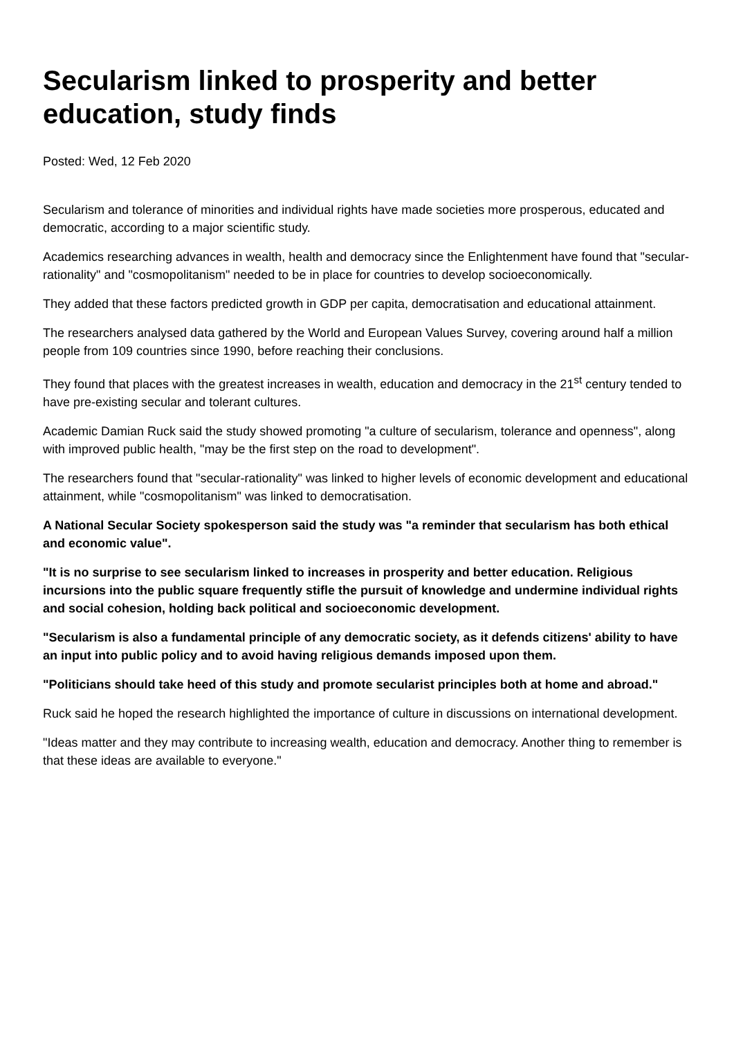Secularism linked to prosperity and better education, study finds
Posted: Wed, 12 Feb 2020
Secularism and tolerance of minorities and individual rights have made societies more prosperous, educated and democratic, according to a major scientific study.
Academics researching advances in wealth, health and democracy since the Enlightenment have found that "secular-rationality" and "cosmopolitanism" needed to be in place for countries to develop socioeconomically.
They added that these factors predicted growth in GDP per capita, democratisation and educational attainment.
The researchers analysed data gathered by the World and European Values Survey, covering around half a million people from 109 countries since 1990, before reaching their conclusions.
They found that places with the greatest increases in wealth, education and democracy in the 21<sup>st</sup> century tended to have pre-existing secular and tolerant cultures.
Academic Damian Ruck said the study showed promoting "a culture of secularism, tolerance and openness", along with improved public health, "may be the first step on the road to development".
The researchers found that "secular-rationality" was linked to higher levels of economic development and educational attainment, while "cosmopolitanism" was linked to democratisation.
A National Secular Society spokesperson said the study was "a reminder that secularism has both ethical and economic value".
"It is no surprise to see secularism linked to increases in prosperity and better education. Religious incursions into the public square frequently stifle the pursuit of knowledge and undermine individual rights and social cohesion, holding back political and socioeconomic development.
"Secularism is also a fundamental principle of any democratic society, as it defends citizens' ability to have an input into public policy and to avoid having religious demands imposed upon them.
"Politicians should take heed of this study and promote secularist principles both at home and abroad."
Ruck said he hoped the research highlighted the importance of culture in discussions on international development.
"Ideas matter and they may contribute to increasing wealth, education and democracy. Another thing to remember is that these ideas are available to everyone."